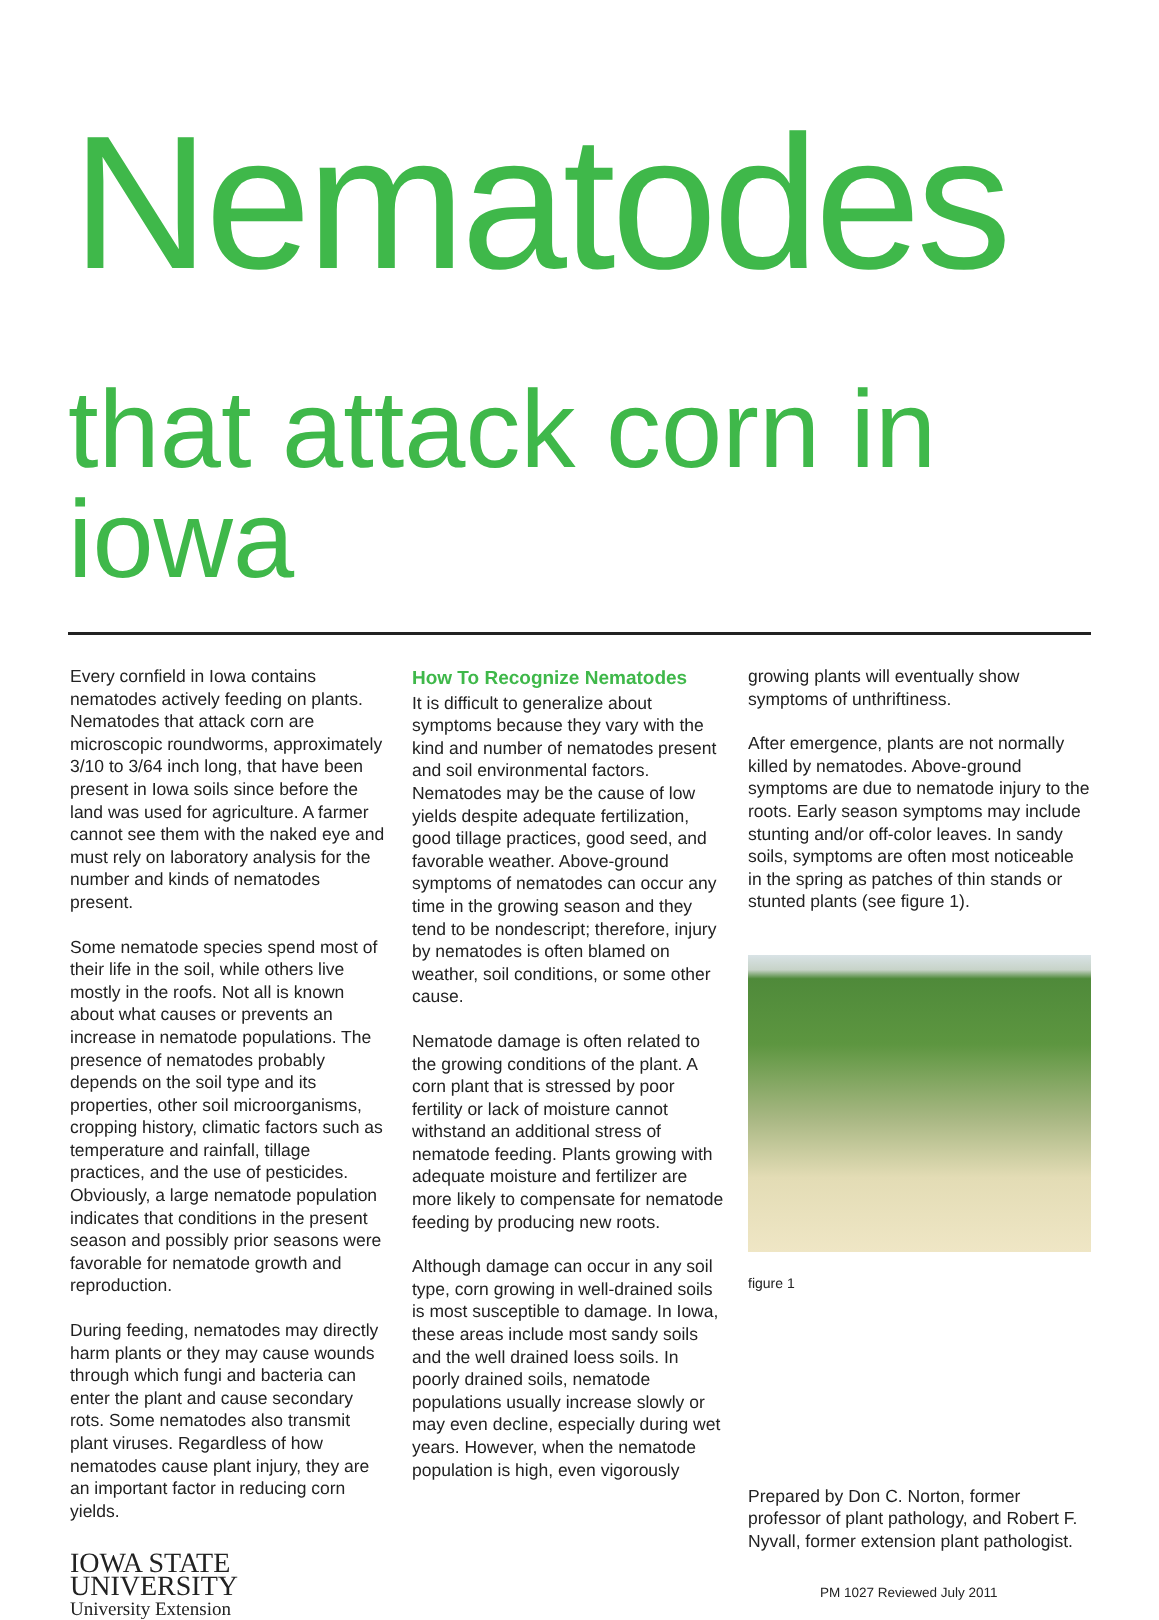Nematodes
that attack corn in iowa
Every cornfield in Iowa contains nematodes actively feeding on plants. Nematodes that attack corn are microscopic roundworms, approximately 3/10 to 3/64 inch long, that have been present in Iowa soils since before the land was used for agriculture. A farmer cannot see them with the naked eye and must rely on laboratory analysis for the number and kinds of nematodes present.
Some nematode species spend most of their life in the soil, while others live mostly in the roofs. Not all is known about what causes or prevents an increase in nematode populations. The presence of nematodes probably depends on the soil type and its properties, other soil microorganisms, cropping history, climatic factors such as temperature and rainfall, tillage practices, and the use of pesticides. Obviously, a large nematode population indicates that conditions in the present season and possibly prior seasons were favorable for nematode growth and reproduction.
During feeding, nematodes may directly harm plants or they may cause wounds through which fungi and bacteria can enter the plant and cause secondary rots. Some nematodes also transmit plant viruses. Regardless of how nematodes cause plant injury, they are an important factor in reducing corn yields.
IOWA STATE UNIVERSITY
University Extension
How To Recognize Nematodes
It is difficult to generalize about symptoms because they vary with the kind and number of nematodes present and soil environmental factors. Nematodes may be the cause of low yields despite adequate fertilization, good tillage practices, good seed, and favorable weather. Above-ground symptoms of nematodes can occur any time in the growing season and they tend to be nondescript; therefore, injury by nematodes is often blamed on weather, soil conditions, or some other cause.
Nematode damage is often related to the growing conditions of the plant. A corn plant that is stressed by poor fertility or lack of moisture cannot withstand an additional stress of nematode feeding. Plants growing with adequate moisture and fertilizer are more likely to compensate for nematode feeding by producing new roots.
Although damage can occur in any soil type, corn growing in well-drained soils is most susceptible to damage. In Iowa, these areas include most sandy soils and the well drained loess soils. In poorly drained soils, nematode populations usually increase slowly or may even decline, especially during wet years. However, when the nematode population is high, even vigorously
growing plants will eventually show symptoms of unthriftiness.
After emergence, plants are not normally killed by nematodes. Above-ground symptoms are due to nematode injury to the roots. Early season symptoms may include stunting and/or off-color leaves. In sandy soils, symptoms are often most noticeable in the spring as patches of thin stands or stunted plants (see figure 1).
figure 1
Prepared by Don C. Norton, former professor of plant pathology, and Robert F. Nyvall, former extension plant pathologist.
PM 1027 Reviewed July 2011